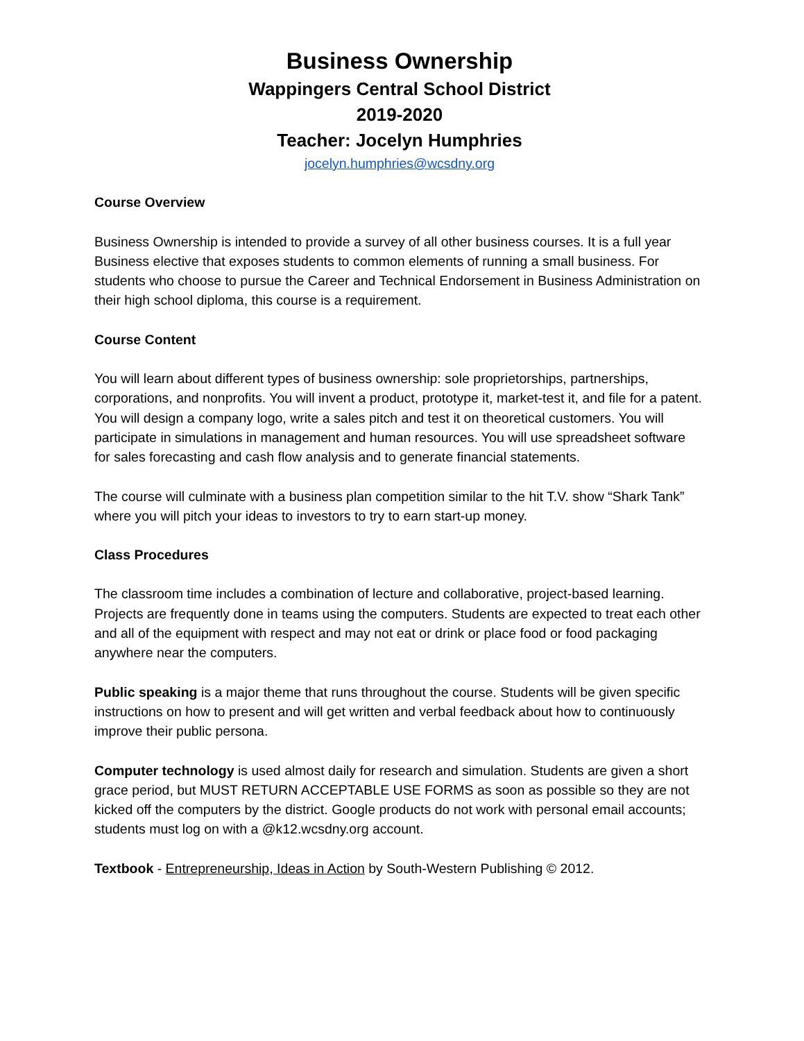Business Ownership
Wappingers Central School District
2019-2020
Teacher: Jocelyn Humphries
jocelyn.humphries@wcsdny.org
Course Overview
Business Ownership is intended to provide a survey of all other business courses. It is a full year Business elective that exposes students to common elements of running a small business. For students who choose to pursue the Career and Technical Endorsement in Business Administration on their high school diploma, this course is a requirement.
Course Content
You will learn about different types of business ownership: sole proprietorships, partnerships, corporations, and nonprofits. You will invent a product, prototype it, market-test it, and file for a patent. You will design a company logo, write a sales pitch and test it on theoretical customers. You will participate in simulations in management and human resources. You will use spreadsheet software for sales forecasting and cash flow analysis and to generate financial statements.
The course will culminate with a business plan competition similar to the hit T.V. show “Shark Tank” where you will pitch your ideas to investors to try to earn start-up money.
Class Procedures
The classroom time includes a combination of lecture and collaborative, project-based learning. Projects are frequently done in teams using the computers. Students are expected to treat each other and all of the equipment with respect and may not eat or drink or place food or food packaging anywhere near the computers.
Public speaking is a major theme that runs throughout the course. Students will be given specific instructions on how to present and will get written and verbal feedback about how to continuously improve their public persona.
Computer technology is used almost daily for research and simulation. Students are given a short grace period, but MUST RETURN ACCEPTABLE USE FORMS as soon as possible so they are not kicked off the computers by the district. Google products do not work with personal email accounts; students must log on with a @k12.wcsdny.org account.
Textbook - Entrepreneurship, Ideas in Action by South-Western Publishing © 2012.